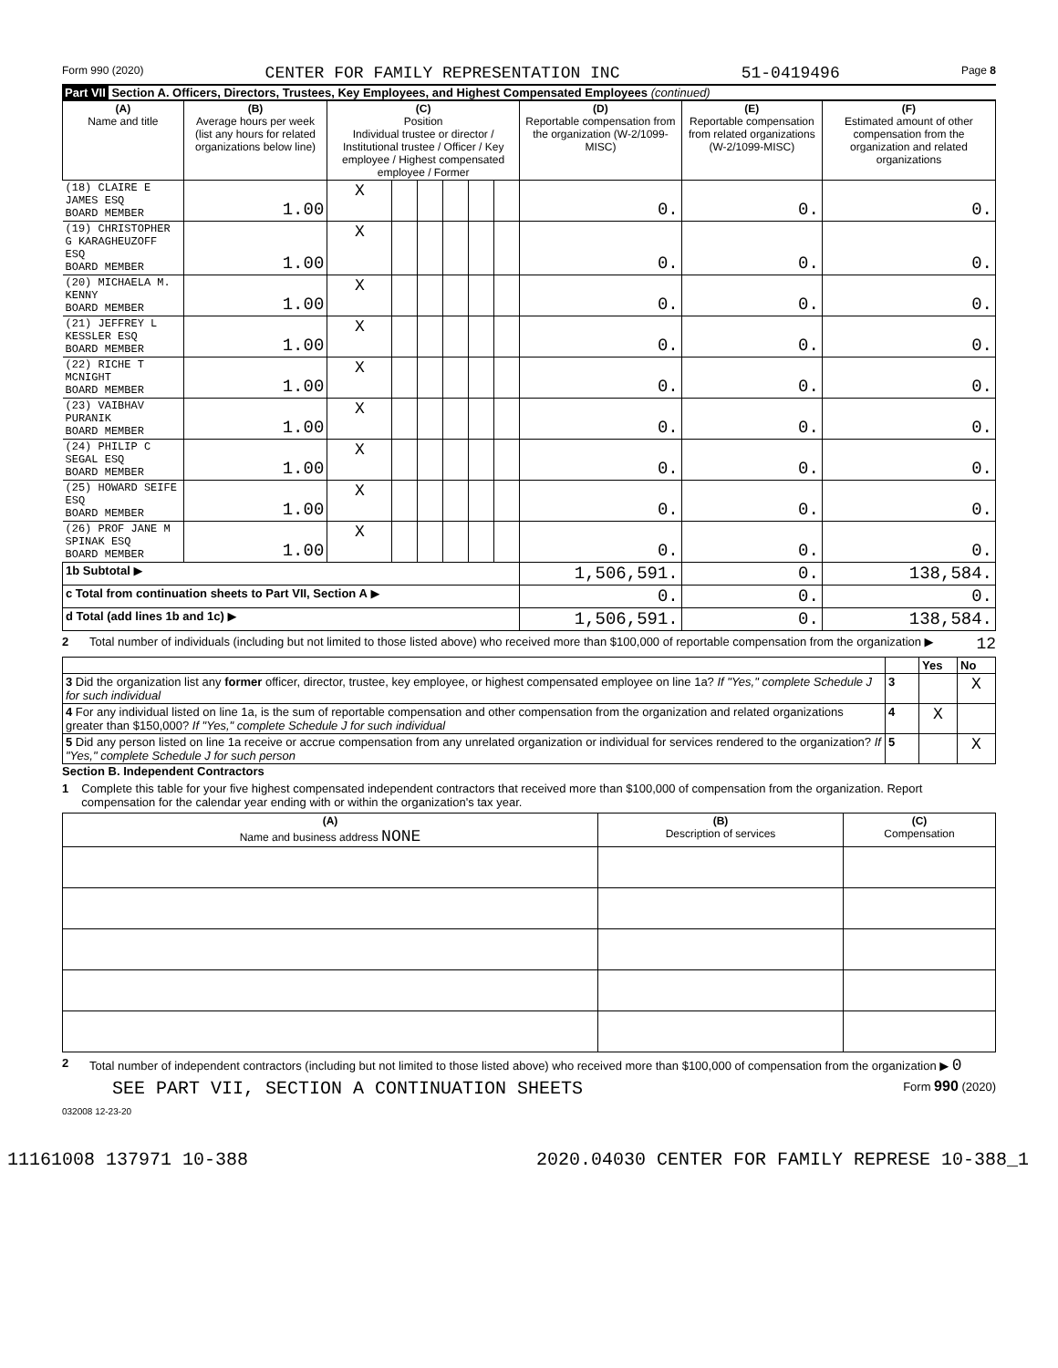Form 990 (2020) CENTER FOR FAMILY REPRESENTATION INC 51-0419496 Page 8
Part VII Section A. Officers, Directors, Trustees, Key Employees, and Highest Compensated Employees (continued)
| (A) Name and title | (B) Average hours per week (list any hours for related organizations below line) | (C) Position Individual trustee or director / Institutional trustee / Officer / Key employee / Highest compensated employee / Former | | | | | | (D) Reportable compensation from the organization (W-2/1099-MISC) | (E) Reportable compensation from related organizations (W-2/1099-MISC) | (F) Estimated amount of other compensation from the organization and related organizations |
| --- | --- | --- | --- | --- | --- | --- | --- | --- | --- | --- |
| (18) CLAIRE E JAMES ESQ BOARD MEMBER | 1.00 | X | | | | | | 0. | 0. | 0. |
| (19) CHRISTOPHER G KARAGHEUZOFF ESQ BOARD MEMBER | 1.00 | X | | | | | | 0. | 0. | 0. |
| (20) MICHAELA M. KENNY BOARD MEMBER | 1.00 | X | | | | | | 0. | 0. | 0. |
| (21) JEFFREY L KESSLER ESQ BOARD MEMBER | 1.00 | X | | | | | | 0. | 0. | 0. |
| (22) RICHE T MCNIGHT BOARD MEMBER | 1.00 | X | | | | | | 0. | 0. | 0. |
| (23) VAIBHAV PURANIK BOARD MEMBER | 1.00 | X | | | | | | 0. | 0. | 0. |
| (24) PHILIP C SEGAL ESQ BOARD MEMBER | 1.00 | X | | | | | | 0. | 0. | 0. |
| (25) HOWARD SEIFE ESQ BOARD MEMBER | 1.00 | X | | | | | | 0. | 0. | 0. |
| (26) PROF JANE M SPINAK ESQ BOARD MEMBER | 1.00 | X | | | | | | 0. | 0. | 0. |
| 1b Subtotal ▶ | | | | | | | | 1,506,591. | 0. | 138,584. |
| c Total from continuation sheets to Part VII, Section A ▶ | | | | | | | | 0. | 0. | 0. |
| d Total (add lines 1b and 1c) ▶ | | | | | | | | 1,506,591. | 0. | 138,584. |
2 Total number of individuals (including but not limited to those listed above) who received more than $100,000 of reportable compensation from the organization ▶ 12
| | | Yes | No |
| 3 Did the organization list any former officer, director, trustee, key employee, or highest compensated employee on line 1a? If "Yes," complete Schedule J for such individual | 3 | | X |
| 4 For any individual listed on line 1a, is the sum of reportable compensation and other compensation from the organization and related organizations greater than $150,000? If "Yes," complete Schedule J for such individual | 4 | X | |
| 5 Did any person listed on line 1a receive or accrue compensation from any unrelated organization or individual for services rendered to the organization? If "Yes," complete Schedule J for such person | 5 | | X |
Section B. Independent Contractors
1 Complete this table for your five highest compensated independent contractors that received more than $100,000 of compensation from the organization. Report compensation for the calendar year ending with or within the organization's tax year.
| (A) Name and business address NONE | (B) Description of services | (C) Compensation |
| --- | --- | --- |
2 Total number of independent contractors (including but not limited to those listed above) who received more than $100,000 of compensation from the organization ▶ 0
SEE PART VII, SECTION A CONTINUATION SHEETS Form 990 (2020)
032008 12-23-20
11161008 137971 10-388 2020.04030 CENTER FOR FAMILY REPRESE 10-388_1